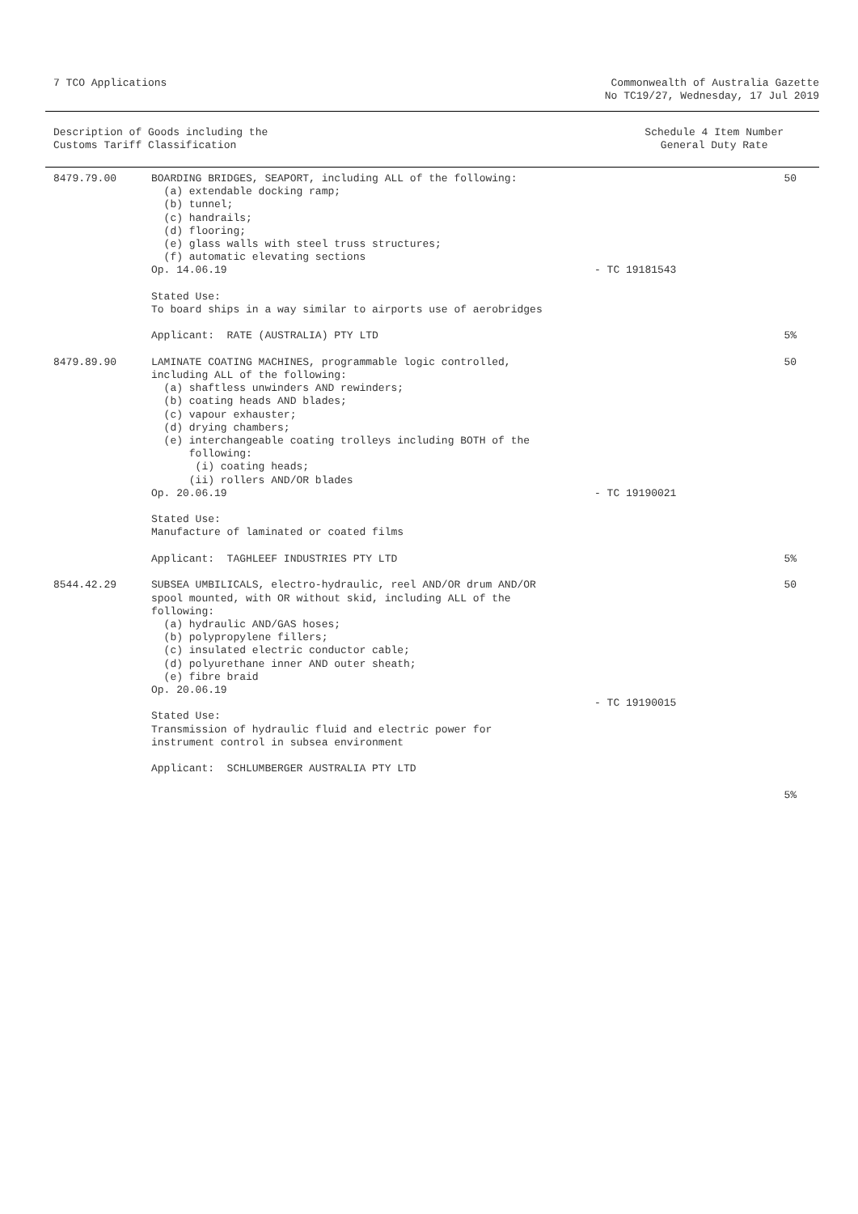7 TCO Applications Commonwealth of Australia Gazette
No TC19/27, Wednesday, 17 Jul 2019
Description of Goods including the
Customs Tariff Classification
Schedule 4 Item Number
General Duty Rate
| 8479.79.00 | BOARDING BRIDGES, SEAPORT, including ALL of the following: (a) extendable docking ramp; (b) tunnel; (c) handrails; (d) flooring; (e) glass walls with steel truss structures; (f) automatic elevating sections Op. 14.06.19 Stated Use: To board ships in a way similar to airports use of aerobridges Applicant: RATE (AUSTRALIA) PTY LTD | - TC 19181543 | 50 5% |
| 8479.89.90 | LAMINATE COATING MACHINES, programmable logic controlled, including ALL of the following: (a) shaftless unwinders AND rewinders; (b) coating heads AND blades; (c) vapour exhauster; (d) drying chambers; (e) interchangeable coating trolleys including BOTH of the following: (i) coating heads; (ii) rollers AND/OR blades Op. 20.06.19 Stated Use: Manufacture of laminated or coated films Applicant: TAGHLEEF INDUSTRIES PTY LTD | - TC 19190021 | 50 5% |
| 8544.42.29 | SUBSEA UMBILICALS, electro-hydraulic, reel AND/OR drum AND/OR spool mounted, with OR without skid, including ALL of the following: (a) hydraulic AND/GAS hoses; (b) polypropylene fillers; (c) insulated electric conductor cable; (d) polyurethane inner AND outer sheath; (e) fibre braid Op. 20.06.19 Stated Use: Transmission of hydraulic fluid and electric power for instrument control in subsea environment Applicant: SCHLUMBERGER AUSTRALIA PTY LTD | - TC 19190015 | 50 5% |